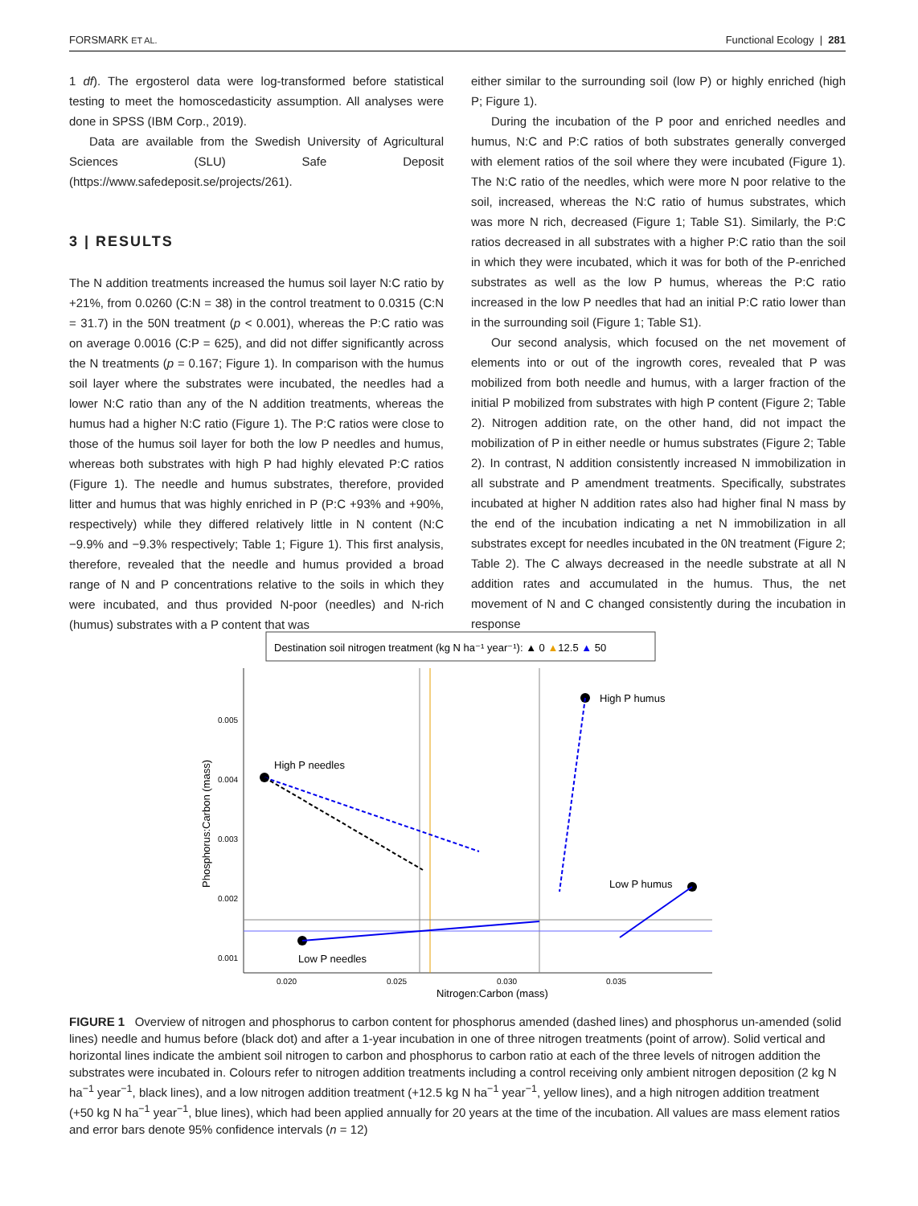FORSMARK ET AL. Functional Ecology | 281
1 df). The ergosterol data were log-transformed before statistical testing to meet the homoscedasticity assumption. All analyses were done in SPSS (IBM Corp., 2019).
Data are available from the Swedish University of Agricultural Sciences (SLU) Safe Deposit (https://www.safedeposit.se/projects/261).
3 | RESULTS
The N addition treatments increased the humus soil layer N:C ratio by +21%, from 0.0260 (C:N = 38) in the control treatment to 0.0315 (C:N = 31.7) in the 50N treatment (p < 0.001), whereas the P:C ratio was on average 0.0016 (C:P = 625), and did not differ significantly across the N treatments (p = 0.167; Figure 1). In comparison with the humus soil layer where the substrates were incubated, the needles had a lower N:C ratio than any of the N addition treatments, whereas the humus had a higher N:C ratio (Figure 1). The P:C ratios were close to those of the humus soil layer for both the low P needles and humus, whereas both substrates with high P had highly elevated P:C ratios (Figure 1). The needle and humus substrates, therefore, provided litter and humus that was highly enriched in P (P:C +93% and +90%, respectively) while they differed relatively little in N content (N:C −9.9% and −9.3% respectively; Table 1; Figure 1). This first analysis, therefore, revealed that the needle and humus provided a broad range of N and P concentrations relative to the soils in which they were incubated, and thus provided N-poor (needles) and N-rich (humus) substrates with a P content that was
either similar to the surrounding soil (low P) or highly enriched (high P; Figure 1).
During the incubation of the P poor and enriched needles and humus, N:C and P:C ratios of both substrates generally converged with element ratios of the soil where they were incubated (Figure 1). The N:C ratio of the needles, which were more N poor relative to the soil, increased, whereas the N:C ratio of humus substrates, which was more N rich, decreased (Figure 1; Table S1). Similarly, the P:C ratios decreased in all substrates with a higher P:C ratio than the soil in which they were incubated, which it was for both of the P-enriched substrates as well as the low P humus, whereas the P:C ratio increased in the low P needles that had an initial P:C ratio lower than in the surrounding soil (Figure 1; Table S1).
Our second analysis, which focused on the net movement of elements into or out of the ingrowth cores, revealed that P was mobilized from both needle and humus, with a larger fraction of the initial P mobilized from substrates with high P content (Figure 2; Table 2). Nitrogen addition rate, on the other hand, did not impact the mobilization of P in either needle or humus substrates (Figure 2; Table 2). In contrast, N addition consistently increased N immobilization in all substrate and P amendment treatments. Specifically, substrates incubated at higher N addition rates also had higher final N mass by the end of the incubation indicating a net N immobilization in all substrates except for needles incubated in the 0N treatment (Figure 2; Table 2). The C always decreased in the needle substrate at all N addition rates and accumulated in the humus. Thus, the net movement of N and C changed consistently during the incubation in response
Destination soil nitrogen treatment (kg N ha⁻¹ year⁻¹): ▲ 0 ▲12.5 ▲ 50
0.005
0.004
0.003
0.002
0.001
0.020
0.025
0.030
0.035
Nitrogen:Carbon (mass)
Phosphorus:Carbon (mass)
High P needles
High P humus
Low P needles
Low P humus
FIGURE 1 Overview of nitrogen and phosphorus to carbon content for phosphorus amended (dashed lines) and phosphorus un-amended (solid lines) needle and humus before (black dot) and after a 1-year incubation in one of three nitrogen treatments (point of arrow). Solid vertical and horizontal lines indicate the ambient soil nitrogen to carbon and phosphorus to carbon ratio at each of the three levels of nitrogen addition the substrates were incubated in. Colours refer to nitrogen addition treatments including a control receiving only ambient nitrogen deposition (2 kg N ha<sup>−1</sup> year<sup>−1</sup>, black lines), and a low nitrogen addition treatment (+12.5 kg N ha<sup>−1</sup> year<sup>−1</sup>, yellow lines), and a high nitrogen addition treatment (+50 kg N ha<sup>−1</sup> year<sup>−1</sup>, blue lines), which had been applied annually for 20 years at the time of the incubation. All values are mass element ratios and error bars denote 95% confidence intervals (n = 12)